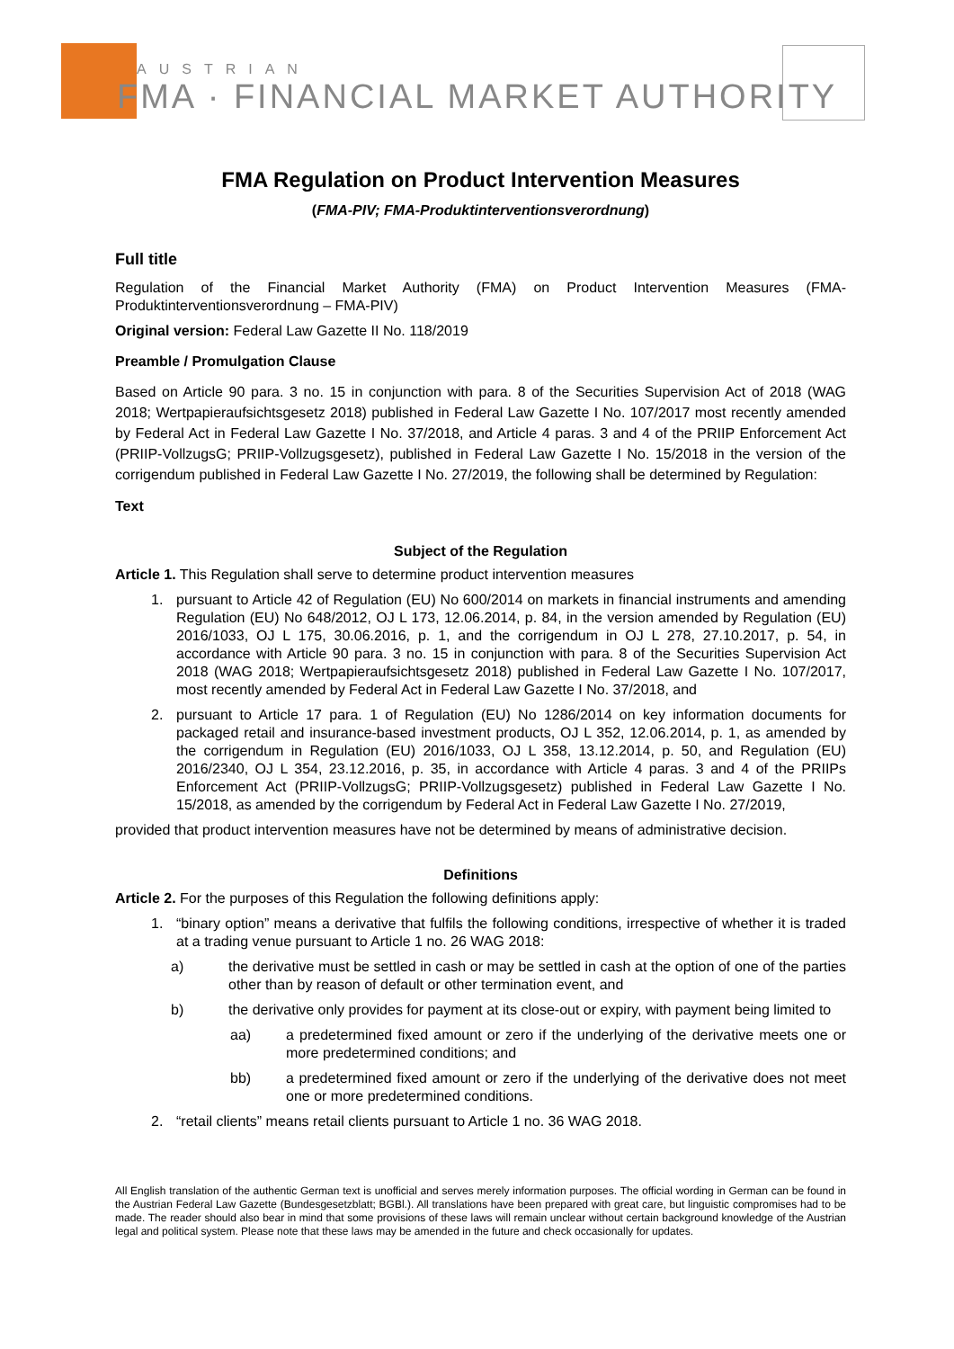AUSTRIAN
FMA · FINANCIAL MARKET AUTHORITY
FMA Regulation on Product Intervention Measures
(FMA-PIV; FMA-Produktinterventionsverordnung)
Full title
Regulation of the Financial Market Authority (FMA) on Product Intervention Measures (FMA-Produktinterventionsverordnung – FMA-PIV)
Original version: Federal Law Gazette II No. 118/2019
Preamble / Promulgation Clause
Based on Article 90 para. 3 no. 15 in conjunction with para. 8 of the Securities Supervision Act of 2018 (WAG 2018; Wertpapieraufsichtsgesetz 2018) published in Federal Law Gazette I No. 107/2017 most recently amended by Federal Act in Federal Law Gazette I No. 37/2018, and Article 4 paras. 3 and 4 of the PRIIP Enforcement Act (PRIIP-VollzugsG; PRIIP-Vollzugsgesetz), published in Federal Law Gazette I No. 15/2018 in the version of the corrigendum published in Federal Law Gazette I No. 27/2019, the following shall be determined by Regulation:
Text
Subject of the Regulation
Article 1. This Regulation shall serve to determine product intervention measures
1. pursuant to Article 42 of Regulation (EU) No 600/2014 on markets in financial instruments and amending Regulation (EU) No 648/2012, OJ L 173, 12.06.2014, p. 84, in the version amended by Regulation (EU) 2016/1033, OJ L 175, 30.06.2016, p. 1, and the corrigendum in OJ L 278, 27.10.2017, p. 54, in accordance with Article 90 para. 3 no. 15 in conjunction with para. 8 of the Securities Supervision Act 2018 (WAG 2018; Wertpapieraufsichtsgesetz 2018) published in Federal Law Gazette I No. 107/2017, most recently amended by Federal Act in Federal Law Gazette I No. 37/2018, and
2. pursuant to Article 17 para. 1 of Regulation (EU) No 1286/2014 on key information documents for packaged retail and insurance-based investment products, OJ L 352, 12.06.2014, p. 1, as amended by the corrigendum in Regulation (EU) 2016/1033, OJ L 358, 13.12.2014, p. 50, and Regulation (EU) 2016/2340, OJ L 354, 23.12.2016, p. 35, in accordance with Article 4 paras. 3 and 4 of the PRIIPs Enforcement Act (PRIIP-VollzugsG; PRIIP-Vollzugsgesetz) published in Federal Law Gazette I No. 15/2018, as amended by the corrigendum by Federal Act in Federal Law Gazette I No. 27/2019,
provided that product intervention measures have not be determined by means of administrative decision.
Definitions
Article 2. For the purposes of this Regulation the following definitions apply:
1. “binary option” means a derivative that fulfils the following conditions, irrespective of whether it is traded at a trading venue pursuant to Article 1 no. 26 WAG 2018:
a) the derivative must be settled in cash or may be settled in cash at the option of one of the parties other than by reason of default or other termination event, and
b) the derivative only provides for payment at its close-out or expiry, with payment being limited to
aa) a predetermined fixed amount or zero if the underlying of the derivative meets one or more predetermined conditions; and
bb) a predetermined fixed amount or zero if the underlying of the derivative does not meet one or more predetermined conditions.
2. “retail clients” means retail clients pursuant to Article 1 no. 36 WAG 2018.
All English translation of the authentic German text is unofficial and serves merely information purposes. The official wording in German can be found in the Austrian Federal Law Gazette (Bundesgesetzblatt; BGBl.). All translations have been prepared with great care, but linguistic compromises had to be made. The reader should also bear in mind that some provisions of these laws will remain unclear without certain background knowledge of the Austrian legal and political system. Please note that these laws may be amended in the future and check occasionally for updates.